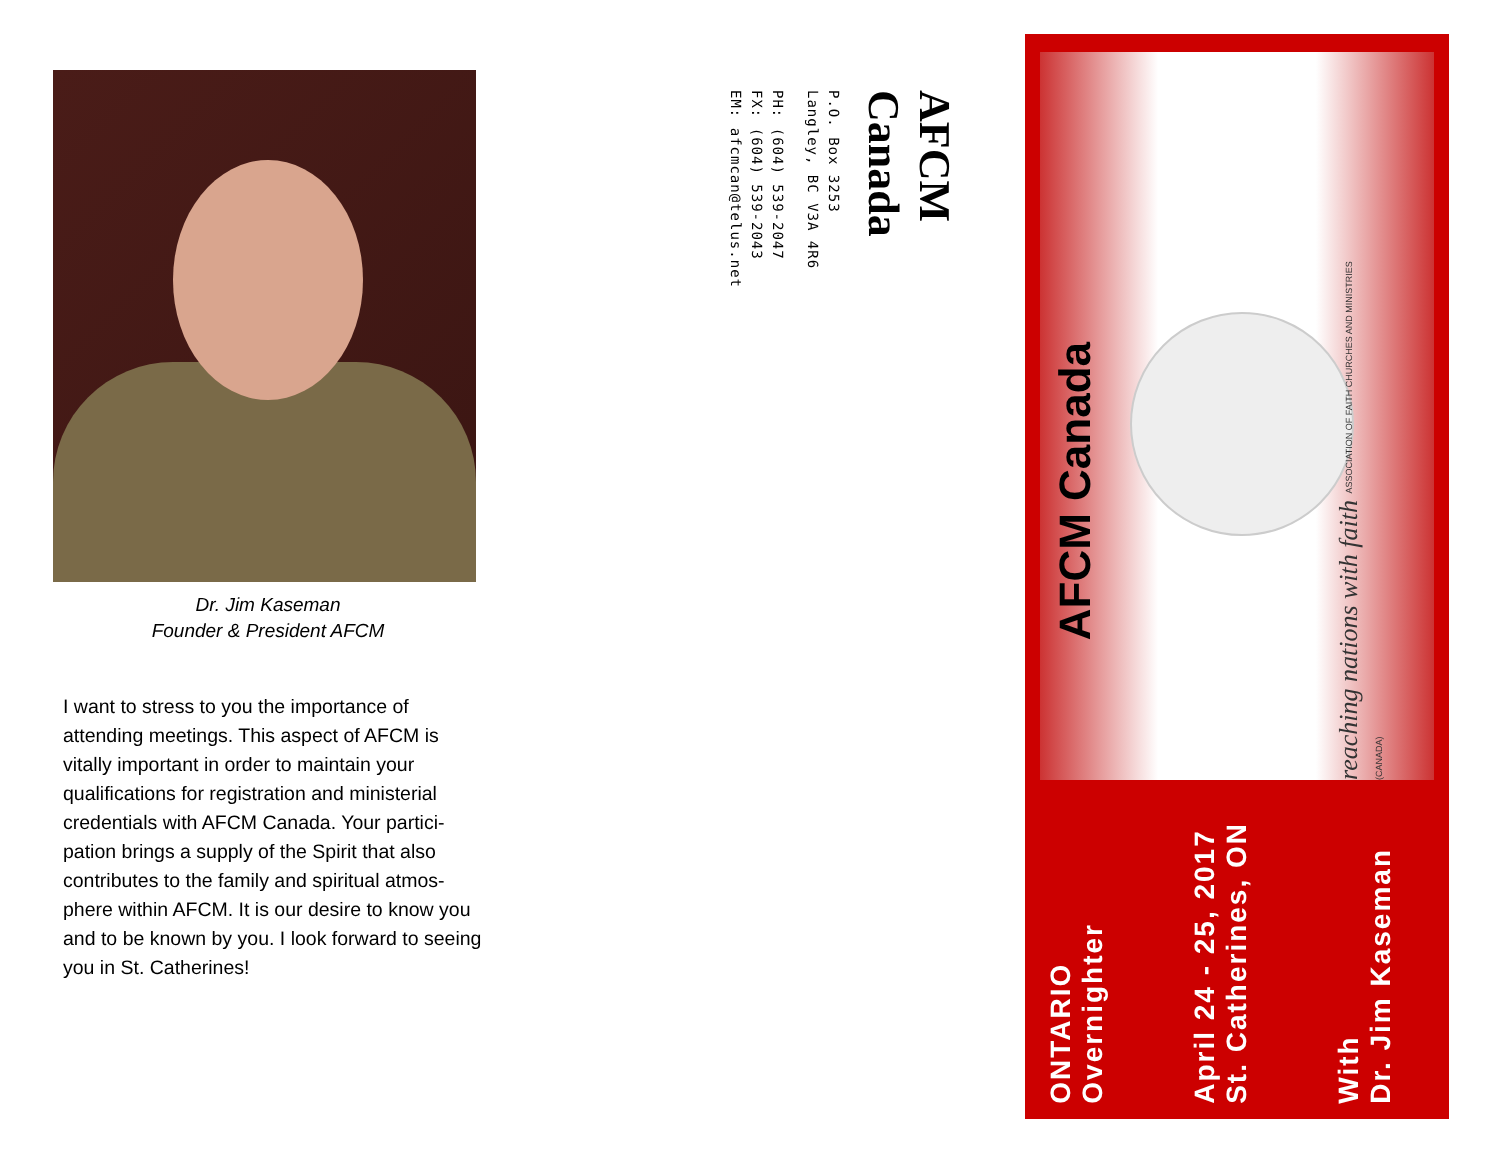Dr. Jim Kaseman
Founder & President AFCM
I want to stress to you the importance of attending meetings. This aspect of AFCM is vitally important in order to maintain your qualifications for registration and ministerial credentials with AFCM Canada. Your partici-pation brings a supply of the Spirit that also contributes to the family and spiritual atmos-phere within AFCM. It is our desire to know you and to be known by you. I look forward to seeing you in St. Catherines!
AFCM Canada
P.O. Box 3253
Langley, BC V3A 4R6
PH: (604) 539-2047
FX: (604) 539-2043
EM: afcmcan@telus.net
AFCM Canada
reaching nations with faith ASSOCIATION OF FAITH CHURCHES AND MINISTRIES (CANADA)
ONTARIO
Overnighter
April 24 - 25, 2017
St. Catherines, ON
With
Dr. Jim Kaseman